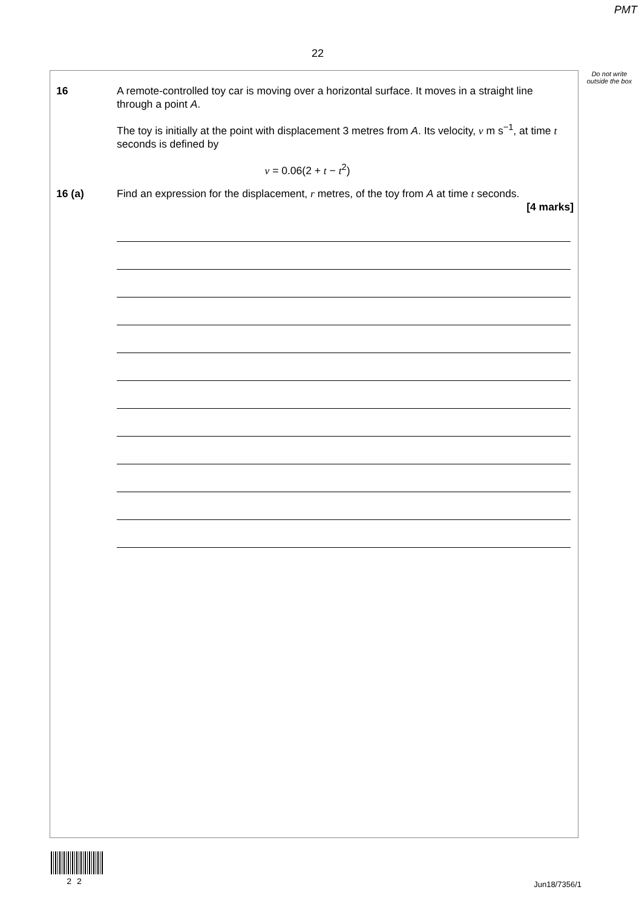PMT
22
Do not write outside the box
16 A remote-controlled toy car is moving over a horizontal surface. It moves in a straight line through a point A.
The toy is initially at the point with displacement 3 metres from A. Its velocity, v m s<sup>−1</sup>, at time t seconds is defined by
v = 0.06(2 + t − t<sup>2</sup>)
16 (a) Find an expression for the displacement, r metres, of the toy from A at time t seconds.
[4 marks]
2 2 Jun18/7356/1